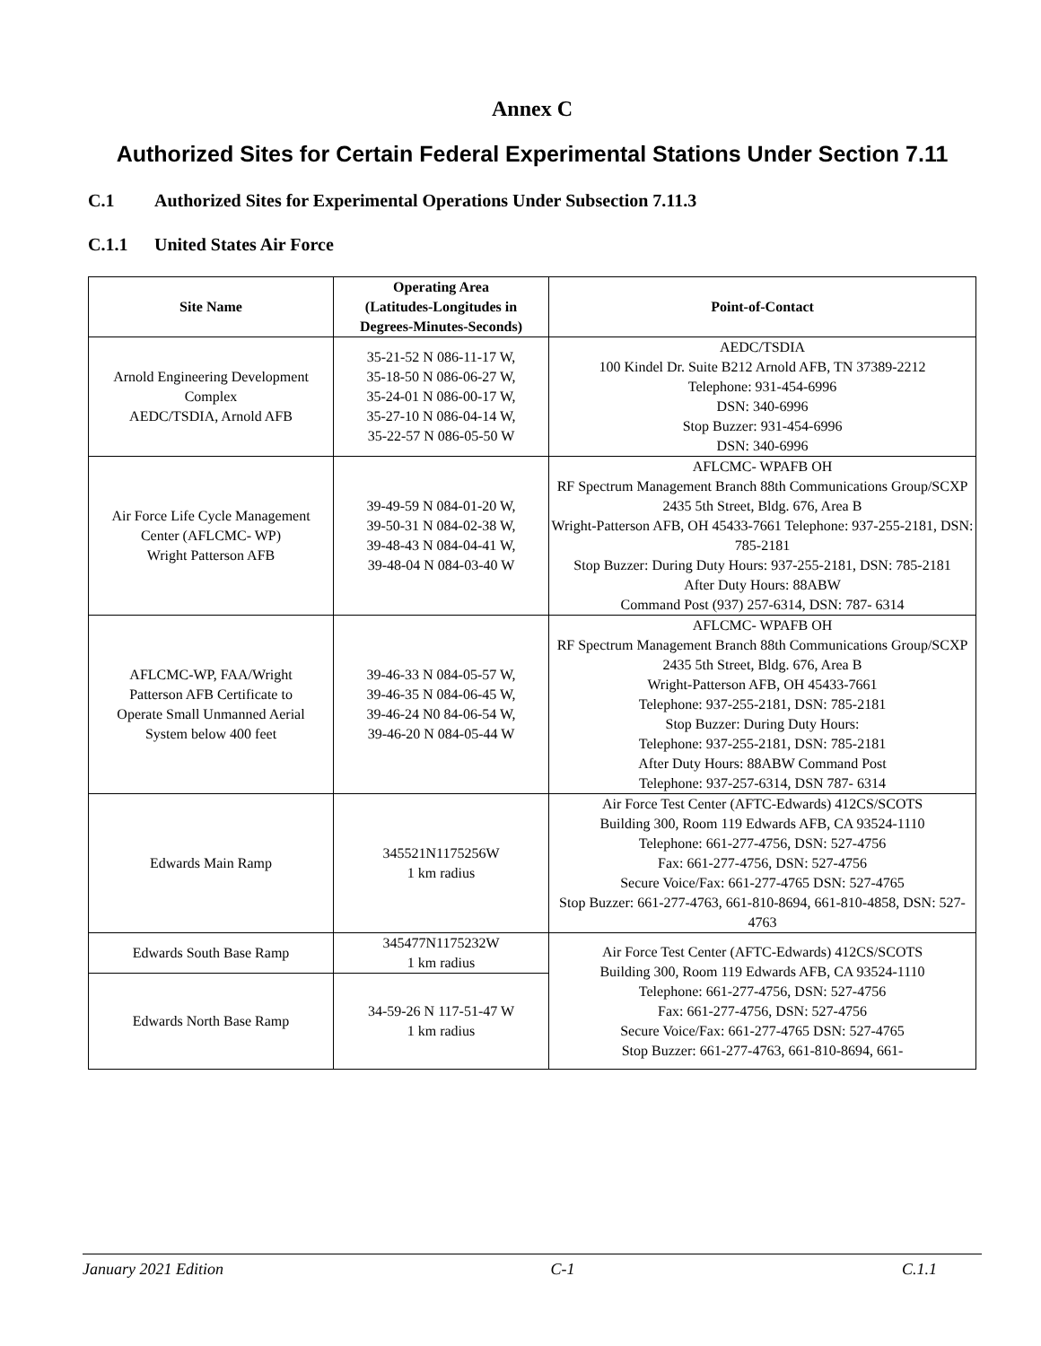Annex C
Authorized Sites for Certain Federal Experimental Stations Under Section 7.11
C.1 Authorized Sites for Experimental Operations Under Subsection 7.11.3
C.1.1 United States Air Force
| Site Name | Operating Area (Latitudes-Longitudes in Degrees-Minutes-Seconds) | Point-of-Contact |
| --- | --- | --- |
| Arnold Engineering Development Complex AEDC/TSDIA, Arnold AFB | 35-21-52 N 086-11-17 W, 35-18-50 N 086-06-27 W, 35-24-01 N 086-00-17 W, 35-27-10 N 086-04-14 W, 35-22-57 N 086-05-50 W | AEDC/TSDIA 100 Kindel Dr. Suite B212 Arnold AFB, TN 37389-2212 Telephone: 931-454-6996 DSN: 340-6996 Stop Buzzer: 931-454-6996 DSN: 340-6996 |
| Air Force Life Cycle Management Center (AFLCMC- WP) Wright Patterson AFB | 39-49-59 N 084-01-20 W, 39-50-31 N 084-02-38 W, 39-48-43 N 084-04-41 W, 39-48-04 N 084-03-40 W | AFLCMC- WPAFB OH RF Spectrum Management Branch 88th Communications Group/SCXP 2435 5th Street, Bldg. 676, Area B Wright-Patterson AFB, OH 45433-7661 Telephone: 937-255-2181, DSN: 785-2181 Stop Buzzer: During Duty Hours: 937-255-2181, DSN: 785-2181 After Duty Hours: 88ABW Command Post (937) 257-6314, DSN: 787- 6314 |
| AFLCMC-WP, FAA/Wright Patterson AFB Certificate to Operate Small Unmanned Aerial System below 400 feet | 39-46-33 N 084-05-57 W, 39-46-35 N 084-06-45 W, 39-46-24 N0 84-06-54 W, 39-46-20 N 084-05-44 W | AFLCMC- WPAFB OH RF Spectrum Management Branch 88th Communications Group/SCXP 2435 5th Street, Bldg. 676, Area B Wright-Patterson AFB, OH 45433-7661 Telephone: 937-255-2181, DSN: 785-2181 Stop Buzzer: During Duty Hours: Telephone: 937-255-2181, DSN: 785-2181 After Duty Hours: 88ABW Command Post Telephone: 937-257-6314, DSN 787- 6314 |
| Edwards Main Ramp | 345521N1175256W 1 km radius | Air Force Test Center (AFTC-Edwards) 412CS/SCOTS Building 300, Room 119 Edwards AFB, CA 93524-1110 Telephone: 661-277-4756, DSN: 527-4756 Fax: 661-277-4756, DSN: 527-4756 Secure Voice/Fax: 661-277-4765 DSN: 527-4765 Stop Buzzer: 661-277-4763, 661-810-8694, 661-810-4858, DSN: 527-4763 |
| Edwards South Base Ramp | 345477N1175232W 1 km radius | Air Force Test Center (AFTC-Edwards) 412CS/SCOTS Building 300, Room 119 Edwards AFB, CA 93524-1110 Telephone: 661-277-4756, DSN: 527-4756 Fax: 661-277-4756, DSN: 527-4756 Secure Voice/Fax: 661-277-4765 DSN: 527-4765 Stop Buzzer: 661-277-4763, 661-810-8694, 661- |
| Edwards North Base Ramp | 34-59-26 N 117-51-47 W 1 km radius | |
January 2021 Edition C-1 C.1.1